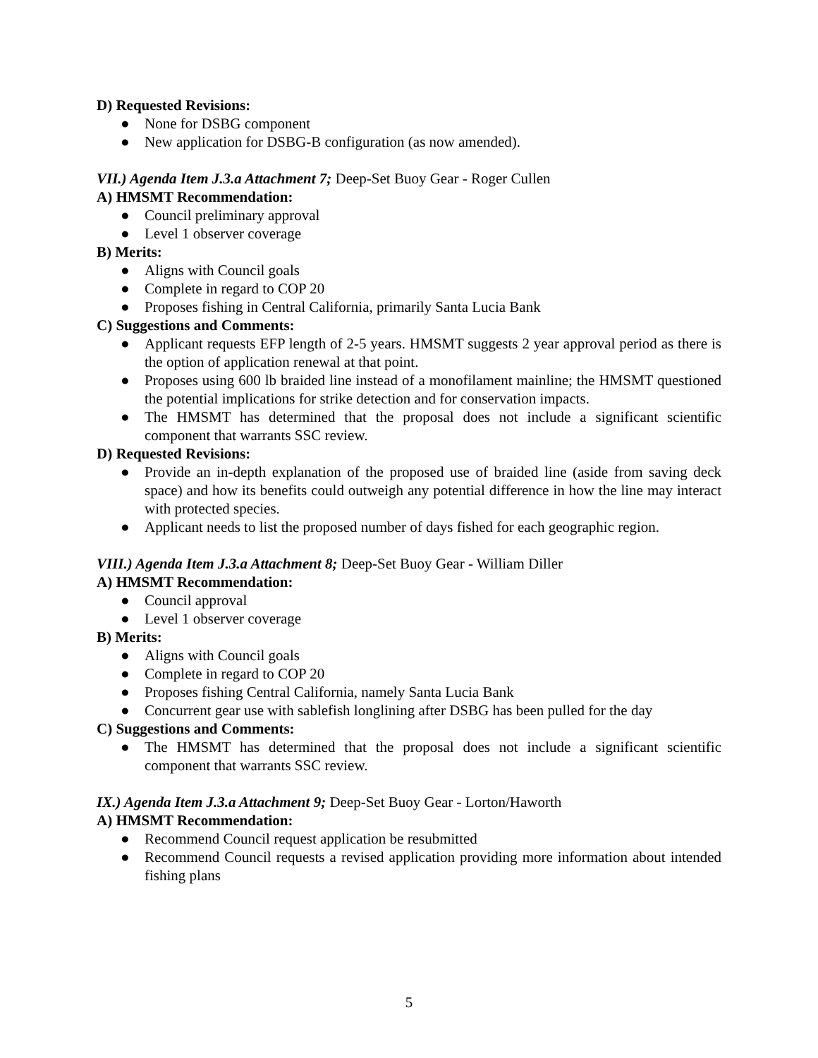D) Requested Revisions:
● None for DSBG component
● New application for DSBG-B configuration (as now amended).
VII.) Agenda Item J.3.a Attachment 7; Deep-Set Buoy Gear - Roger Cullen
A) HMSMT Recommendation:
● Council preliminary approval
● Level 1 observer coverage
B) Merits:
● Aligns with Council goals
● Complete in regard to COP 20
● Proposes fishing in Central California, primarily Santa Lucia Bank
C) Suggestions and Comments:
● Applicant requests EFP length of 2-5 years. HMSMT suggests 2 year approval period as there is the option of application renewal at that point.
● Proposes using 600 lb braided line instead of a monofilament mainline; the HMSMT questioned the potential implications for strike detection and for conservation impacts.
● The HMSMT has determined that the proposal does not include a significant scientific component that warrants SSC review.
D) Requested Revisions:
● Provide an in-depth explanation of the proposed use of braided line (aside from saving deck space) and how its benefits could outweigh any potential difference in how the line may interact with protected species.
● Applicant needs to list the proposed number of days fished for each geographic region.
VIII.) Agenda Item J.3.a Attachment 8; Deep-Set Buoy Gear - William Diller
A) HMSMT Recommendation:
● Council approval
● Level 1 observer coverage
B) Merits:
● Aligns with Council goals
● Complete in regard to COP 20
● Proposes fishing Central California, namely Santa Lucia Bank
● Concurrent gear use with sablefish longlining after DSBG has been pulled for the day
C) Suggestions and Comments:
● The HMSMT has determined that the proposal does not include a significant scientific component that warrants SSC review.
IX.) Agenda Item J.3.a Attachment 9; Deep-Set Buoy Gear - Lorton/Haworth
A) HMSMT Recommendation:
● Recommend Council request application be resubmitted
● Recommend Council requests a revised application providing more information about intended fishing plans
5